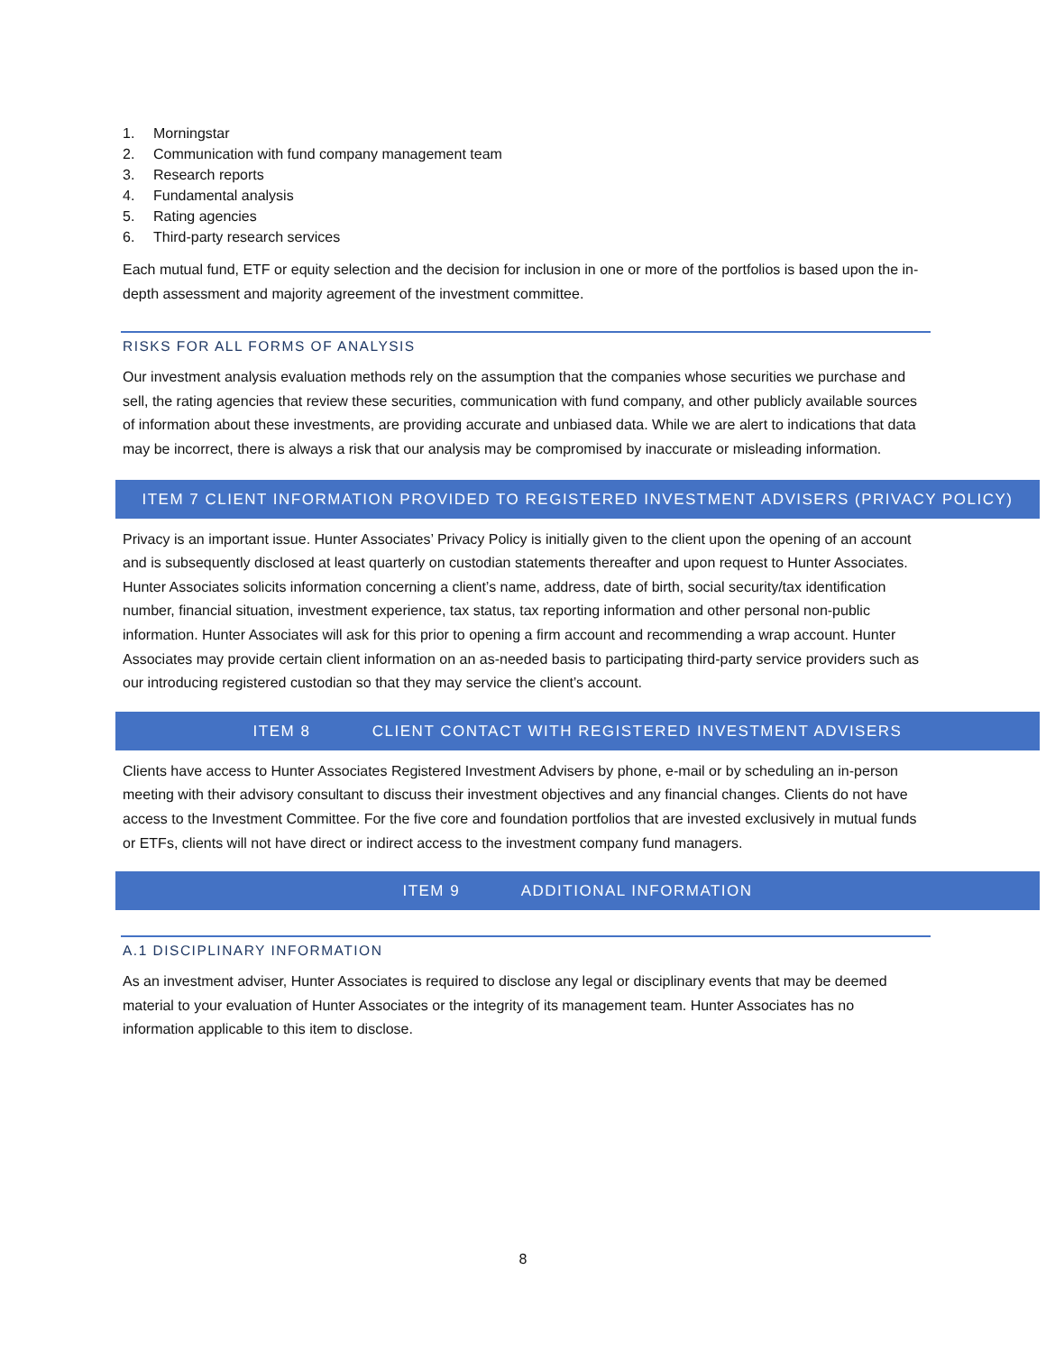1. Morningstar
2. Communication with fund company management team
3. Research reports
4. Fundamental analysis
5. Rating agencies
6. Third-party research services
Each mutual fund, ETF or equity selection and the decision for inclusion in one or more of the portfolios is based upon the in-depth assessment and majority agreement of the investment committee.
RISKS FOR ALL FORMS OF ANALYSIS
Our investment analysis evaluation methods rely on the assumption that the companies whose securities we purchase and sell, the rating agencies that review these securities, communication with fund company, and other publicly available sources of information about these investments, are providing accurate and unbiased data. While we are alert to indications that data may be incorrect, there is always a risk that our analysis may be compromised by inaccurate or misleading information.
ITEM 7 CLIENT INFORMATION PROVIDED TO REGISTERED INVESTMENT ADVISERS (PRIVACY POLICY)
Privacy is an important issue. Hunter Associates’ Privacy Policy is initially given to the client upon the opening of an account and is subsequently disclosed at least quarterly on custodian statements thereafter and upon request to Hunter Associates. Hunter Associates solicits information concerning a client’s name, address, date of birth, social security/tax identification number, financial situation, investment experience, tax status, tax reporting information and other personal non-public information. Hunter Associates will ask for this prior to opening a firm account and recommending a wrap account. Hunter Associates may provide certain client information on an as-needed basis to participating third-party service providers such as our introducing registered custodian so that they may service the client’s account.
ITEM 8 CLIENT CONTACT WITH REGISTERED INVESTMENT ADVISERS
Clients have access to Hunter Associates Registered Investment Advisers by phone, e-mail or by scheduling an in-person meeting with their advisory consultant to discuss their investment objectives and any financial changes. Clients do not have access to the Investment Committee. For the five core and foundation portfolios that are invested exclusively in mutual funds or ETFs, clients will not have direct or indirect access to the investment company fund managers.
ITEM 9 ADDITIONAL INFORMATION
A.1 DISCIPLINARY INFORMATION
As an investment adviser, Hunter Associates is required to disclose any legal or disciplinary events that may be deemed material to your evaluation of Hunter Associates or the integrity of its management team. Hunter Associates has no information applicable to this item to disclose.
8